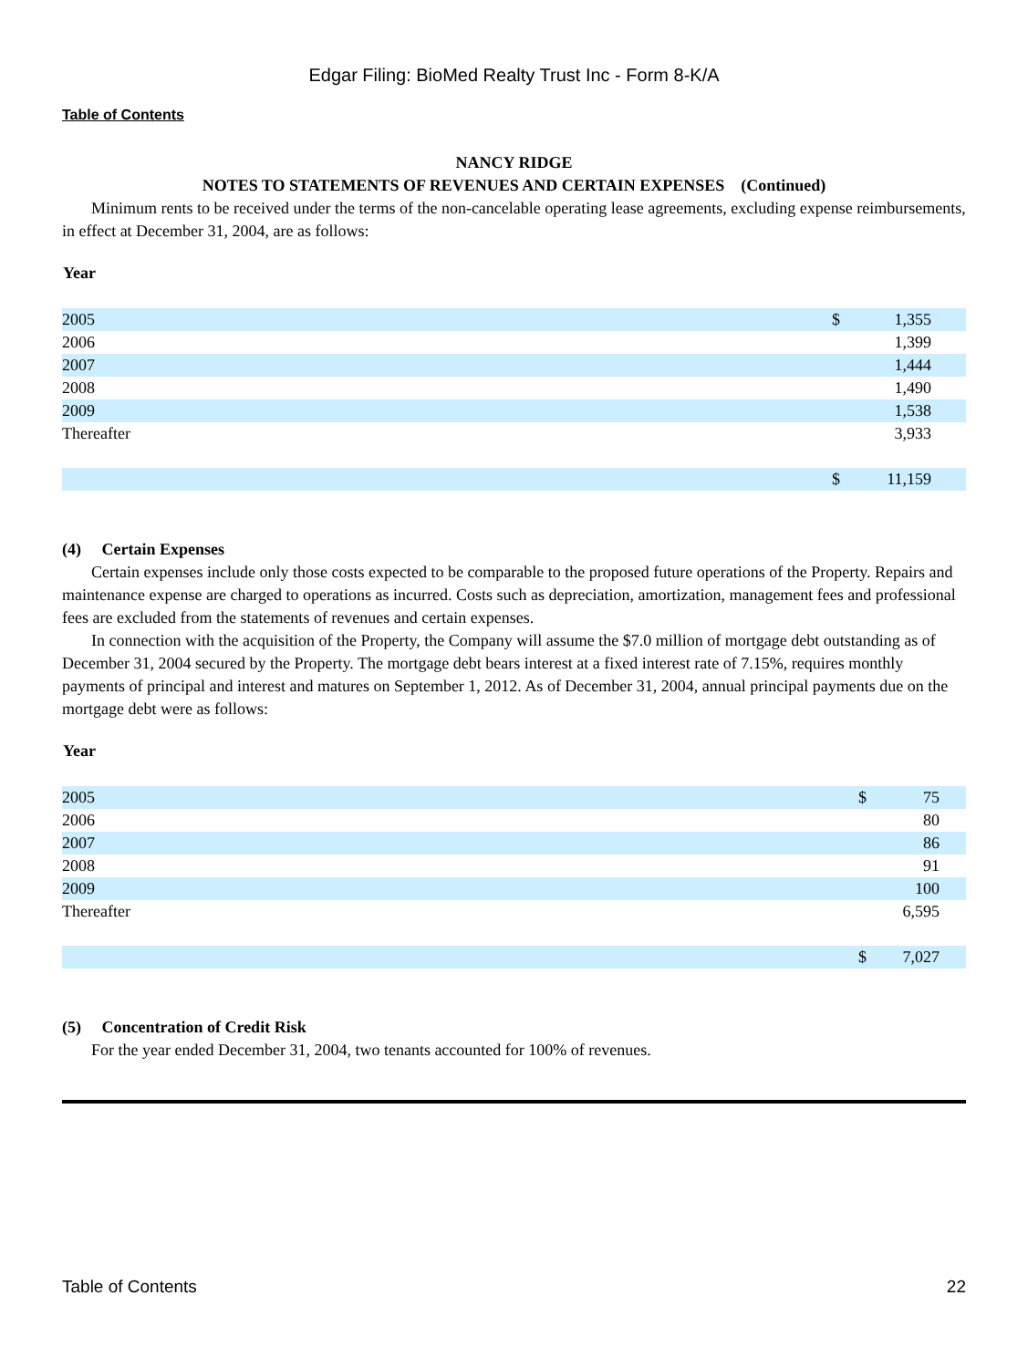Edgar Filing: BioMed Realty Trust Inc - Form 8-K/A
Table of Contents
NANCY RIDGE
NOTES TO STATEMENTS OF REVENUES AND CERTAIN EXPENSES (Continued)
Minimum rents to be received under the terms of the non-cancelable operating lease agreements, excluding expense reimbursements, in effect at December 31, 2004, are as follows:
| Year | | | |
| --- | --- | --- | --- |
| 2005 | $ | 1,355 | |
| 2006 | | 1,399 | |
| 2007 | | 1,444 | |
| 2008 | | 1,490 | |
| 2009 | | 1,538 | |
| Thereafter | | 3,933 | |
| | $ | 11,159 | |
(4) Certain Expenses
Certain expenses include only those costs expected to be comparable to the proposed future operations of the Property. Repairs and maintenance expense are charged to operations as incurred. Costs such as depreciation, amortization, management fees and professional fees are excluded from the statements of revenues and certain expenses.
In connection with the acquisition of the Property, the Company will assume the $7.0 million of mortgage debt outstanding as of December 31, 2004 secured by the Property. The mortgage debt bears interest at a fixed interest rate of 7.15%, requires monthly payments of principal and interest and matures on September 1, 2012. As of December 31, 2004, annual principal payments due on the mortgage debt were as follows:
| Year | | | |
| --- | --- | --- | --- |
| 2005 | $ | 75 | |
| 2006 | | 80 | |
| 2007 | | 86 | |
| 2008 | | 91 | |
| 2009 | | 100 | |
| Thereafter | | 6,595 | |
| | $ | 7,027 | |
(5) Concentration of Credit Risk
For the year ended December 31, 2004, two tenants accounted for 100% of revenues.
Table of Contents 22